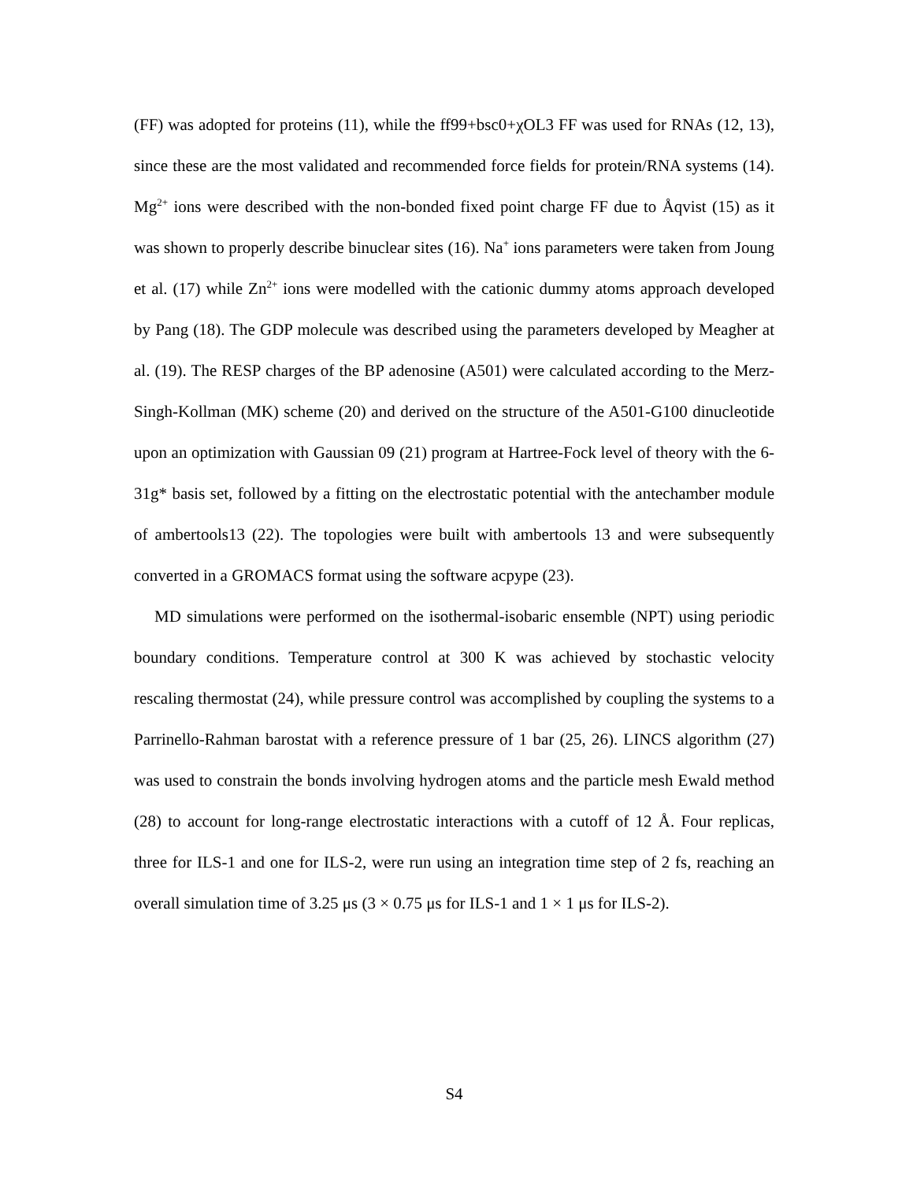(FF) was adopted for proteins (11), while the ff99+bsc0+χOL3 FF was used for RNAs (12, 13), since these are the most validated and recommended force fields for protein/RNA systems (14). Mg<sup>2+</sup> ions were described with the non-bonded fixed point charge FF due to Åqvist (15) as it was shown to properly describe binuclear sites (16). Na<sup>+</sup> ions parameters were taken from Joung et al. (17) while Zn<sup>2+</sup> ions were modelled with the cationic dummy atoms approach developed by Pang (18). The GDP molecule was described using the parameters developed by Meagher at al. (19). The RESP charges of the BP adenosine (A501) were calculated according to the Merz-Singh-Kollman (MK) scheme (20) and derived on the structure of the A501-G100 dinucleotide upon an optimization with Gaussian 09 (21) program at Hartree-Fock level of theory with the 6-31g* basis set, followed by a fitting on the electrostatic potential with the antechamber module of ambertools13 (22). The topologies were built with ambertools 13 and were subsequently converted in a GROMACS format using the software acpype (23).
MD simulations were performed on the isothermal-isobaric ensemble (NPT) using periodic boundary conditions. Temperature control at 300 K was achieved by stochastic velocity rescaling thermostat (24), while pressure control was accomplished by coupling the systems to a Parrinello-Rahman barostat with a reference pressure of 1 bar (25, 26). LINCS algorithm (27) was used to constrain the bonds involving hydrogen atoms and the particle mesh Ewald method (28) to account for long-range electrostatic interactions with a cutoff of 12 Å. Four replicas, three for ILS-1 and one for ILS-2, were run using an integration time step of 2 fs, reaching an overall simulation time of 3.25 μs (3 × 0.75 μs for ILS-1 and 1 × 1 μs for ILS-2).
S4